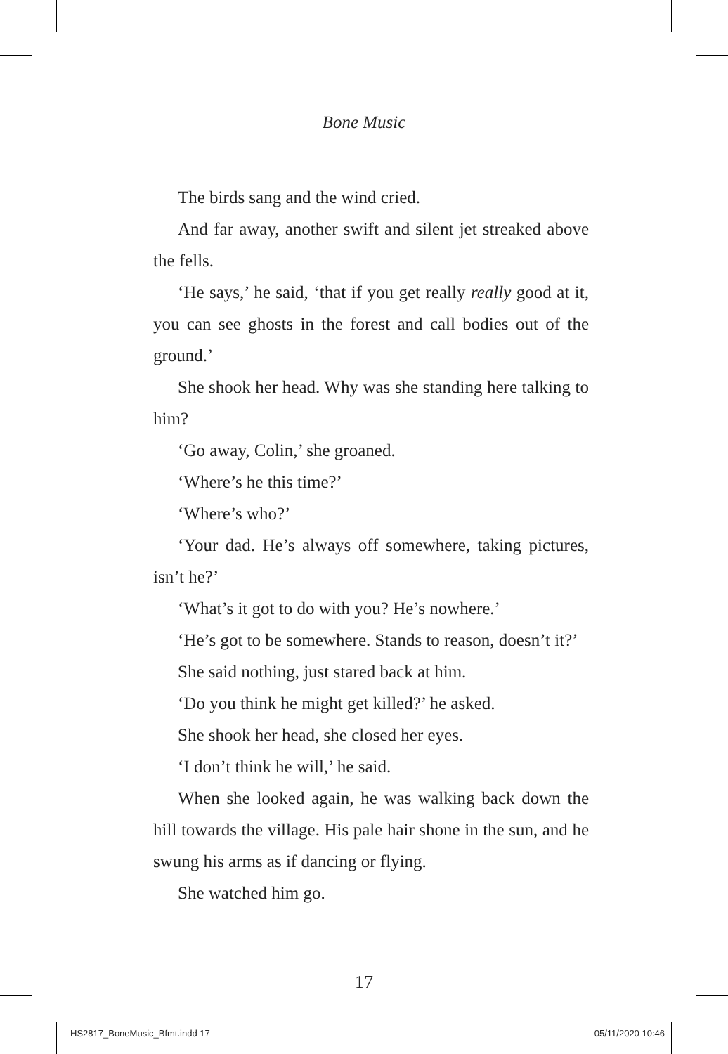Bone Music
The birds sang and the wind cried.
And far away, another swift and silent jet streaked above the fells.
‘He says,’ he said, ‘that if you get really really good at it, you can see ghosts in the forest and call bodies out of the ground.’
She shook her head. Why was she standing here talking to him?
‘Go away, Colin,’ she groaned.
‘Where’s he this time?’
‘Where’s who?’
‘Your dad. He’s always off somewhere, taking pictures, isn’t he?’
‘What’s it got to do with you? He’s nowhere.’
‘He’s got to be somewhere. Stands to reason, doesn’t it?’
She said nothing, just stared back at him.
‘Do you think he might get killed?’ he asked.
She shook her head, she closed her eyes.
‘I don’t think he will,’ he said.
When she looked again, he was walking back down the hill towards the village. His pale hair shone in the sun, and he swung his arms as if dancing or flying.
She watched him go.
17
HS2817_BoneMusic_Bfmt.indd 17 05/11/2020 10:46